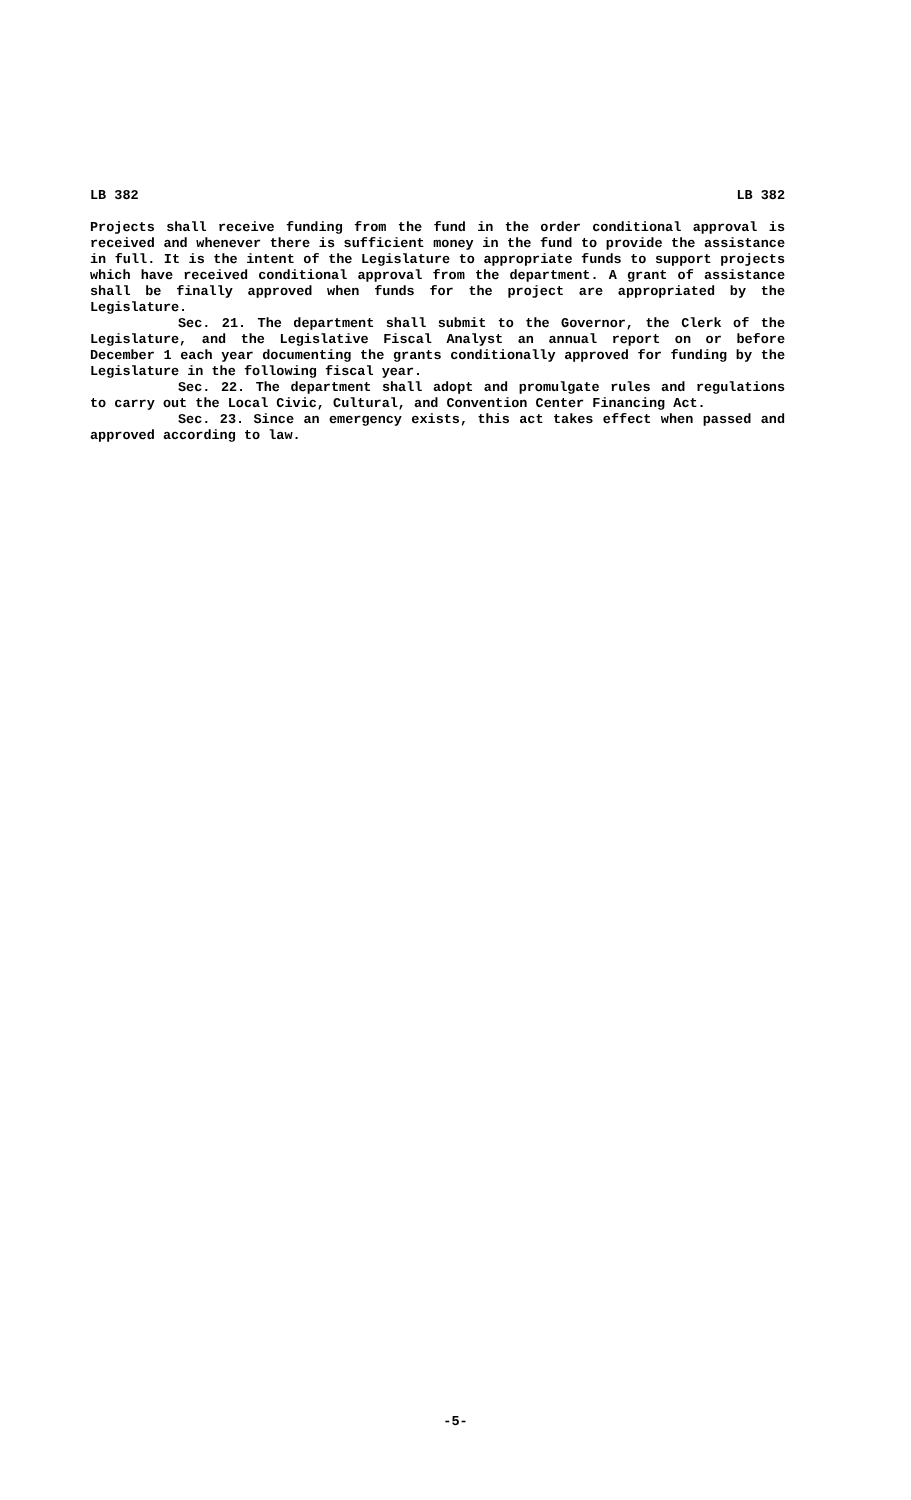LB 382 LB 382
Projects shall receive funding from the fund in the order conditional approval is received and whenever there is sufficient money in the fund to provide the assistance in full. It is the intent of the Legislature to appropriate funds to support projects which have received conditional approval from the department. A grant of assistance shall be finally approved when funds for the project are appropriated by the Legislature.
Sec. 21. The department shall submit to the Governor, the Clerk of the Legislature, and the Legislative Fiscal Analyst an annual report on or before December 1 each year documenting the grants conditionally approved for funding by the Legislature in the following fiscal year.
Sec. 22. The department shall adopt and promulgate rules and regulations to carry out the Local Civic, Cultural, and Convention Center Financing Act.
Sec. 23. Since an emergency exists, this act takes effect when passed and approved according to law.
-5-